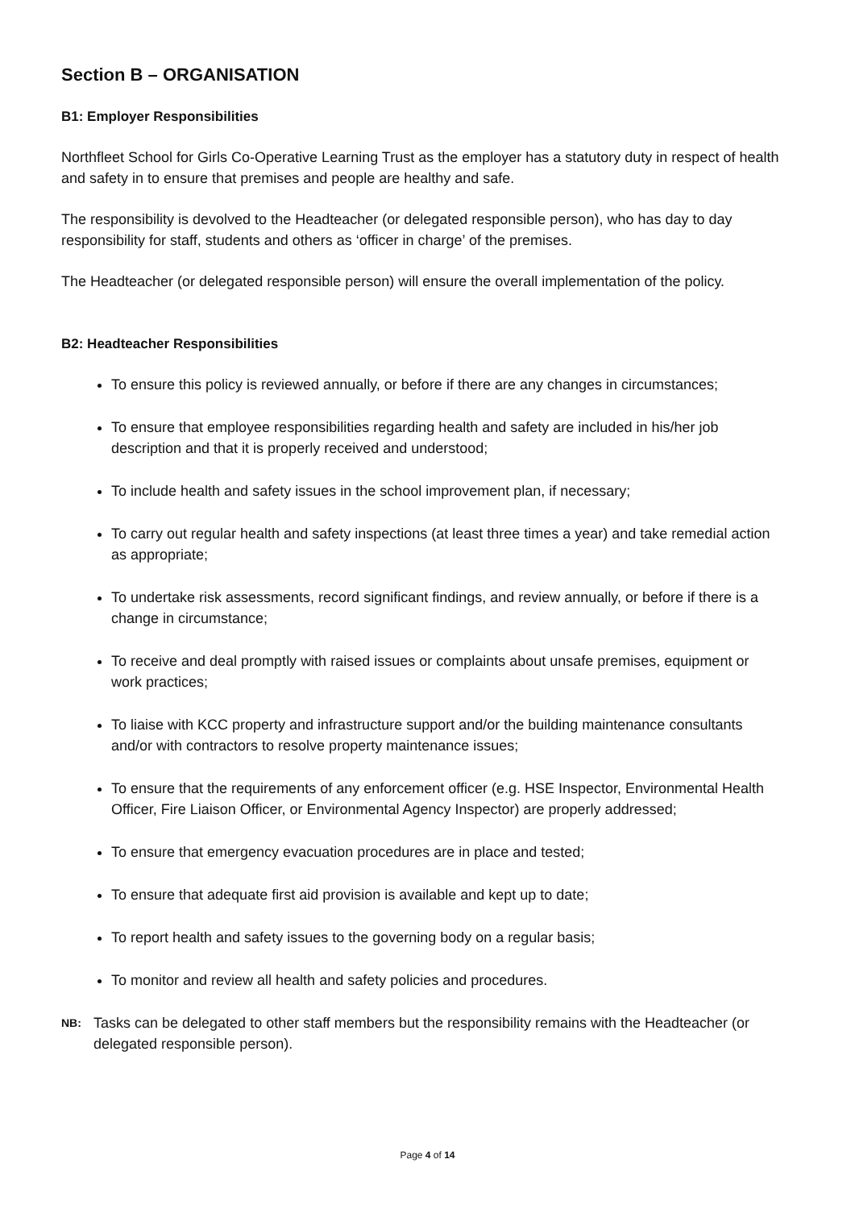Section B – ORGANISATION
B1: Employer Responsibilities
Northfleet School for Girls Co-Operative Learning Trust as the employer has a statutory duty in respect of health and safety in to ensure that premises and people are healthy and safe.
The responsibility is devolved to the Headteacher (or delegated responsible person), who has day to day responsibility for staff, students and others as ‘officer in charge’ of the premises.
The Headteacher (or delegated responsible person) will ensure the overall implementation of the policy.
B2: Headteacher Responsibilities
To ensure this policy is reviewed annually, or before if there are any changes in circumstances;
To ensure that employee responsibilities regarding health and safety are included in his/her job description and that it is properly received and understood;
To include health and safety issues in the school improvement plan, if necessary;
To carry out regular health and safety inspections (at least three times a year) and take remedial action as appropriate;
To undertake risk assessments, record significant findings, and review annually, or before if there is a change in circumstance;
To receive and deal promptly with raised issues or complaints about unsafe premises, equipment or work practices;
To liaise with KCC property and infrastructure support and/or the building maintenance consultants and/or with contractors to resolve property maintenance issues;
To ensure that the requirements of any enforcement officer (e.g. HSE Inspector, Environmental Health Officer, Fire Liaison Officer, or Environmental Agency Inspector) are properly addressed;
To ensure that emergency evacuation procedures are in place and tested;
To ensure that adequate first aid provision is available and kept up to date;
To report health and safety issues to the governing body on a regular basis;
To monitor and review all health and safety policies and procedures.
NB: Tasks can be delegated to other staff members but the responsibility remains with the Headteacher (or delegated responsible person).
Page 4 of 14